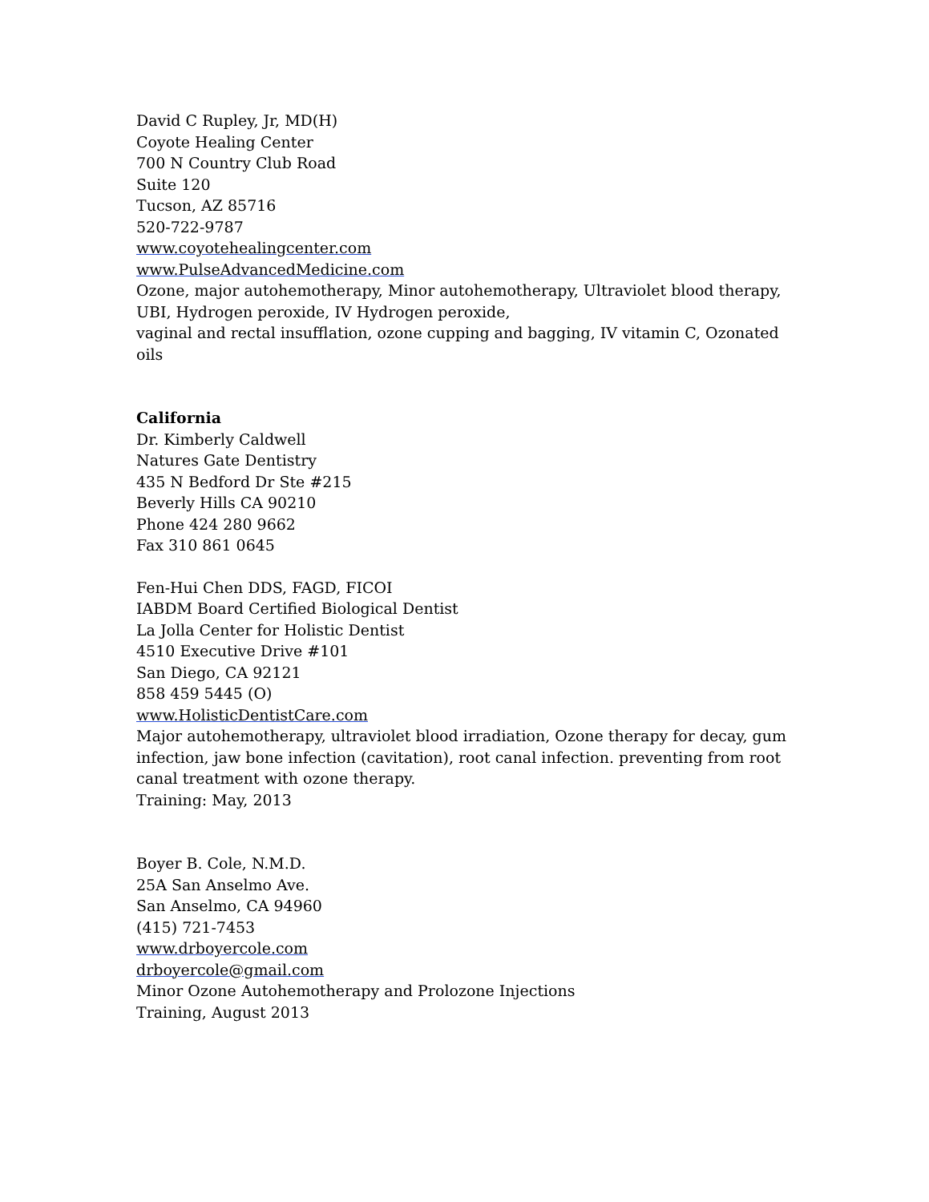David C Rupley, Jr, MD(H)
Coyote Healing Center
700 N Country Club Road
Suite 120
Tucson, AZ 85716
520-722-9787
www.coyotehealingcenter.com
www.PulseAdvancedMedicine.com
Ozone, major autohemotherapy, Minor autohemotherapy, Ultraviolet blood therapy, UBI, Hydrogen peroxide, IV Hydrogen peroxide,
vaginal and rectal insufflation, ozone cupping and bagging, IV vitamin C, Ozonated oils
California
Dr. Kimberly Caldwell
Natures Gate Dentistry
435 N Bedford Dr Ste #215
Beverly Hills CA 90210
Phone 424 280 9662
Fax 310 861 0645
Fen-Hui Chen DDS, FAGD, FICOI
IABDM Board Certified Biological Dentist
La Jolla Center for Holistic Dentist
4510 Executive Drive #101
San Diego, CA 92121
858 459 5445 (O)
www.HolisticDentistCare.com
Major autohemotherapy, ultraviolet blood irradiation, Ozone therapy for decay, gum infection, jaw bone infection (cavitation), root canal infection. preventing from root canal treatment with ozone therapy.
Training: May, 2013
Boyer B. Cole, N.M.D.
25A San Anselmo Ave.
San Anselmo, CA 94960
(415) 721-7453
www.drboyercole.com
drboyercole@gmail.com
Minor Ozone Autohemotherapy and Prolozone Injections
Training, August 2013